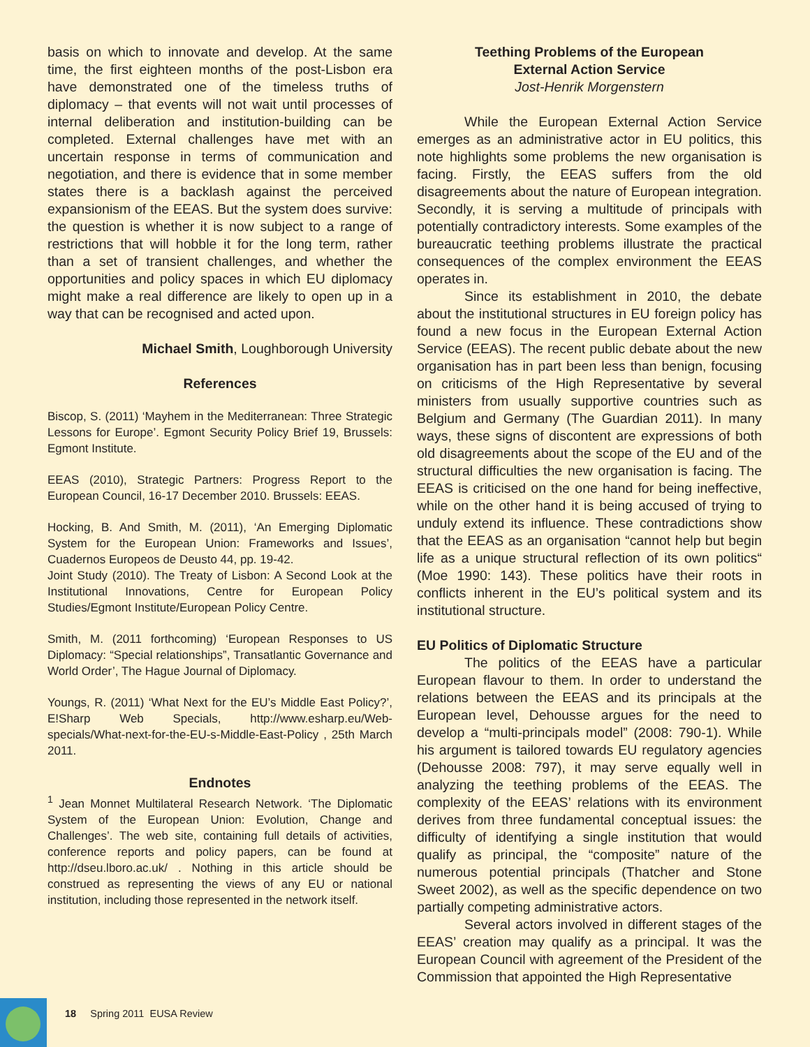basis on which to innovate and develop. At the same time, the first eighteen months of the post-Lisbon era have demonstrated one of the timeless truths of diplomacy – that events will not wait until processes of internal deliberation and institution-building can be completed. External challenges have met with an uncertain response in terms of communication and negotiation, and there is evidence that in some member states there is a backlash against the perceived expansionism of the EEAS. But the system does survive: the question is whether it is now subject to a range of restrictions that will hobble it for the long term, rather than a set of transient challenges, and whether the opportunities and policy spaces in which EU diplomacy might make a real difference are likely to open up in a way that can be recognised and acted upon.
Michael Smith, Loughborough University
References
Biscop, S. (2011) ‘Mayhem in the Mediterranean: Three Strategic Lessons for Europe’. Egmont Security Policy Brief 19, Brussels: Egmont Institute.
EEAS (2010), Strategic Partners: Progress Report to the European Council, 16-17 December 2010. Brussels: EEAS.
Hocking, B. And Smith, M. (2011), ‘An Emerging Diplomatic System for the European Union: Frameworks and Issues’, Cuadernos Europeos de Deusto 44, pp. 19-42.
Joint Study (2010). The Treaty of Lisbon: A Second Look at the Institutional Innovations, Centre for European Policy Studies/Egmont Institute/European Policy Centre.
Smith, M. (2011 forthcoming) ‘European Responses to US Diplomacy: “Special relationships”, Transatlantic Governance and World Order’, The Hague Journal of Diplomacy.
Youngs, R. (2011) ‘What Next for the EU’s Middle East Policy?’, E!Sharp Web Specials, http://www.esharp.eu/Web-specials/What-next-for-the-EU-s-Middle-East-Policy , 25th March 2011.
Endnotes
<sup>1</sup> Jean Monnet Multilateral Research Network. ‘The Diplomatic System of the European Union: Evolution, Change and Challenges’. The web site, containing full details of activities, conference reports and policy papers, can be found at http://dseu.lboro.ac.uk/ . Nothing in this article should be construed as representing the views of any EU or national institution, including those represented in the network itself.
Teething Problems of the European
External Action Service
Jost-Henrik Morgenstern
While the European External Action Service emerges as an administrative actor in EU politics, this note highlights some problems the new organisation is facing. Firstly, the EEAS suffers from the old disagreements about the nature of European integration. Secondly, it is serving a multitude of principals with potentially contradictory interests. Some examples of the bureaucratic teething problems illustrate the practical consequences of the complex environment the EEAS operates in.
Since its establishment in 2010, the debate about the institutional structures in EU foreign policy has found a new focus in the European External Action Service (EEAS). The recent public debate about the new organisation has in part been less than benign, focusing on criticisms of the High Representative by several ministers from usually supportive countries such as Belgium and Germany (The Guardian 2011). In many ways, these signs of discontent are expressions of both old disagreements about the scope of the EU and of the structural difficulties the new organisation is facing. The EEAS is criticised on the one hand for being ineffective, while on the other hand it is being accused of trying to unduly extend its influence. These contradictions show that the EEAS as an organisation “cannot help but begin life as a unique structural reflection of its own politics“ (Moe 1990: 143). These politics have their roots in conflicts inherent in the EU’s political system and its institutional structure.
EU Politics of Diplomatic Structure
The politics of the EEAS have a particular European flavour to them. In order to understand the relations between the EEAS and its principals at the European level, Dehousse argues for the need to develop a “multi-principals model” (2008: 790-1). While his argument is tailored towards EU regulatory agencies (Dehousse 2008: 797), it may serve equally well in analyzing the teething problems of the EEAS. The complexity of the EEAS’ relations with its environment derives from three fundamental conceptual issues: the difficulty of identifying a single institution that would qualify as principal, the “composite” nature of the numerous potential principals (Thatcher and Stone Sweet 2002), as well as the specific dependence on two partially competing administrative actors.
Several actors involved in different stages of the EEAS’ creation may qualify as a principal. It was the European Council with agreement of the President of the Commission that appointed the High Representative
18 Spring 2011 EUSA Review